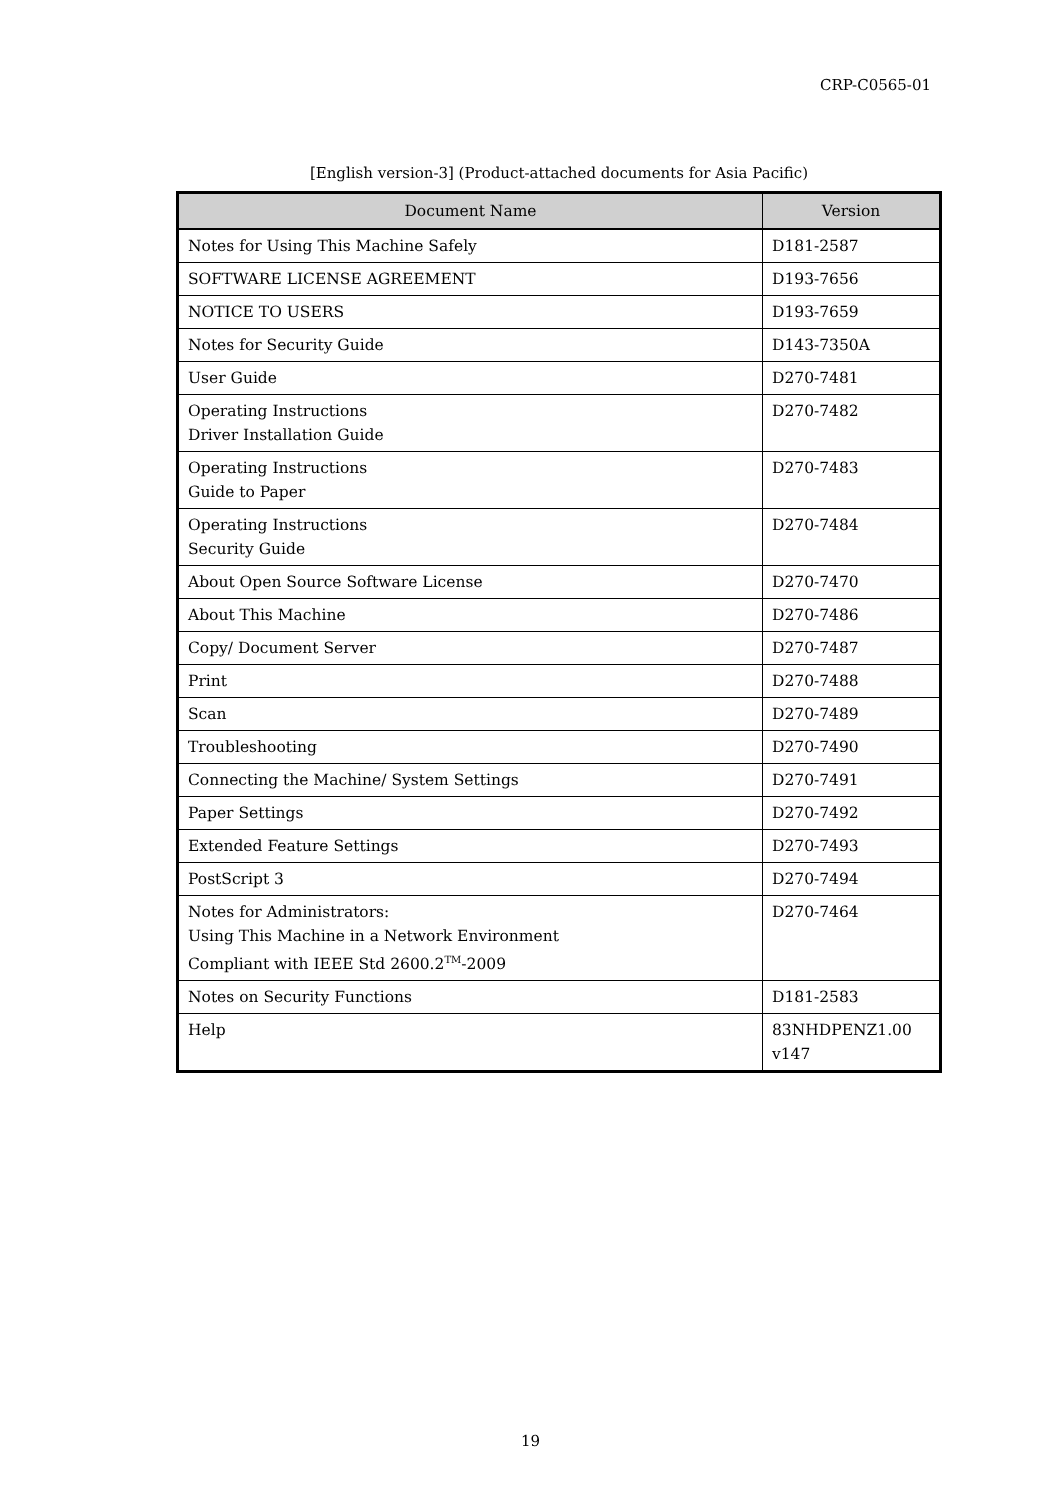CRP-C0565-01
[English version-3] (Product-attached documents for Asia Pacific)
| Document Name | Version |
| --- | --- |
| Notes for Using This Machine Safely | D181-2587 |
| SOFTWARE LICENSE AGREEMENT | D193-7656 |
| NOTICE TO USERS | D193-7659 |
| Notes for Security Guide | D143-7350A |
| User Guide | D270-7481 |
| Operating Instructions Driver Installation Guide | D270-7482 |
| Operating Instructions Guide to Paper | D270-7483 |
| Operating Instructions Security Guide | D270-7484 |
| About Open Source Software License | D270-7470 |
| About This Machine | D270-7486 |
| Copy/ Document Server | D270-7487 |
| Print | D270-7488 |
| Scan | D270-7489 |
| Troubleshooting | D270-7490 |
| Connecting the Machine/ System Settings | D270-7491 |
| Paper Settings | D270-7492 |
| Extended Feature Settings | D270-7493 |
| PostScript 3 | D270-7494 |
| Notes for Administrators: Using This Machine in a Network Environment Compliant with IEEE Std 2600.2<sup>TM</sup>-2009 | D270-7464 |
| Notes on Security Functions | D181-2583 |
| Help | 83NHDPENZ1.00 v147 |
19